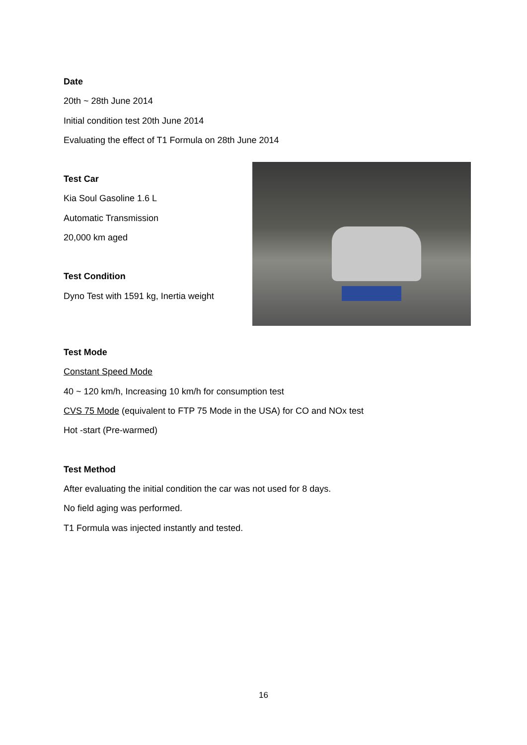Date
20th ~ 28th June 2014
Initial condition test 20th June 2014
Evaluating the effect of T1 Formula on 28th June 2014
Test Car
Kia Soul Gasoline 1.6 L
Automatic Transmission
20,000 km aged
Test Condition
Dyno Test with 1591 kg, Inertia weight
Test Mode
Constant Speed Mode
40 ~ 120 km/h, Increasing 10 km/h for consumption test
CVS 75 Mode (equivalent to FTP 75 Mode in the USA) for CO and NOx test
Hot -start (Pre-warmed)
Test Method
After evaluating the initial condition the car was not used for 8 days.
No field aging was performed.
T1 Formula was injected instantly and tested.
16